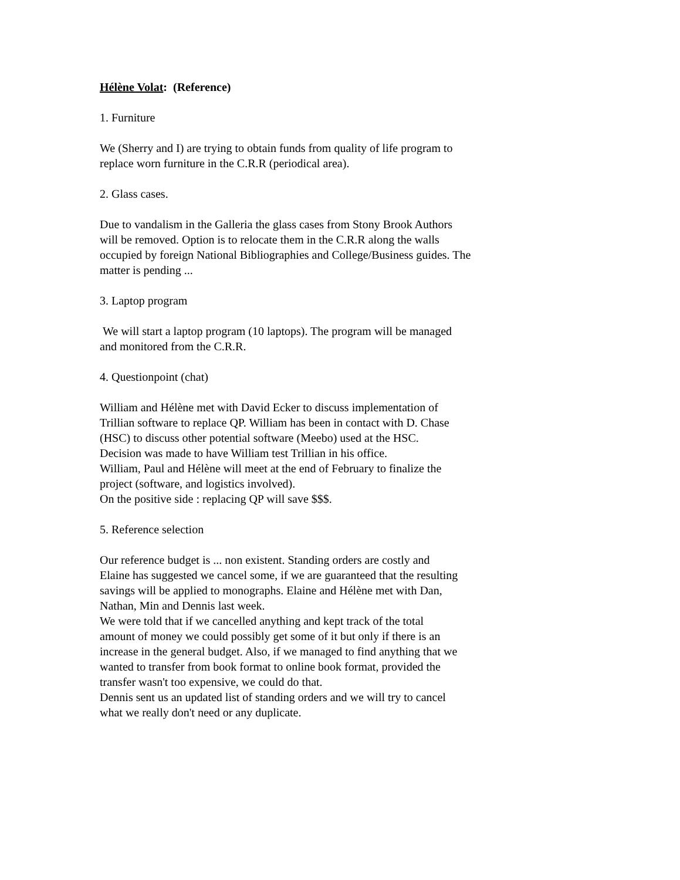Hélène Volat: (Reference)
1. Furniture
We (Sherry and I) are trying to obtain funds from quality of life program to
replace worn furniture in the C.R.R (periodical area).
2. Glass cases.
Due to vandalism in the Galleria the glass cases from Stony Brook Authors
will be removed. Option is to relocate them in the C.R.R along the walls
occupied by foreign National Bibliographies and College/Business guides. The
matter is pending ...
3. Laptop program
We will start a laptop program (10 laptops). The program will be managed
and monitored from the C.R.R.
4. Questionpoint (chat)
William and Hélène met with David Ecker to discuss implementation of
Trillian software to replace QP. William has been in contact with D. Chase
(HSC) to discuss other potential software (Meebo) used at the HSC.
Decision was made to have William test Trillian in his office.
William, Paul and Hélène will meet at the end of February to finalize the
project (software, and logistics involved).
On the positive side : replacing QP will save $$$.
5. Reference selection
Our reference budget is ... non existent. Standing orders are costly and
Elaine has suggested we cancel some, if we are guaranteed that the resulting
savings will be applied to monographs. Elaine and Hélène met with Dan,
Nathan, Min and Dennis last week.
We were told that if we cancelled anything and kept track of the total
amount of money we could possibly get some of it but only if there is an
increase in the general budget. Also, if we managed to find anything that we
wanted to transfer from book format to online book format, provided the
transfer wasn't too expensive, we could do that.
Dennis sent us an updated list of standing orders and we will try to cancel
what we really don't need or any duplicate.